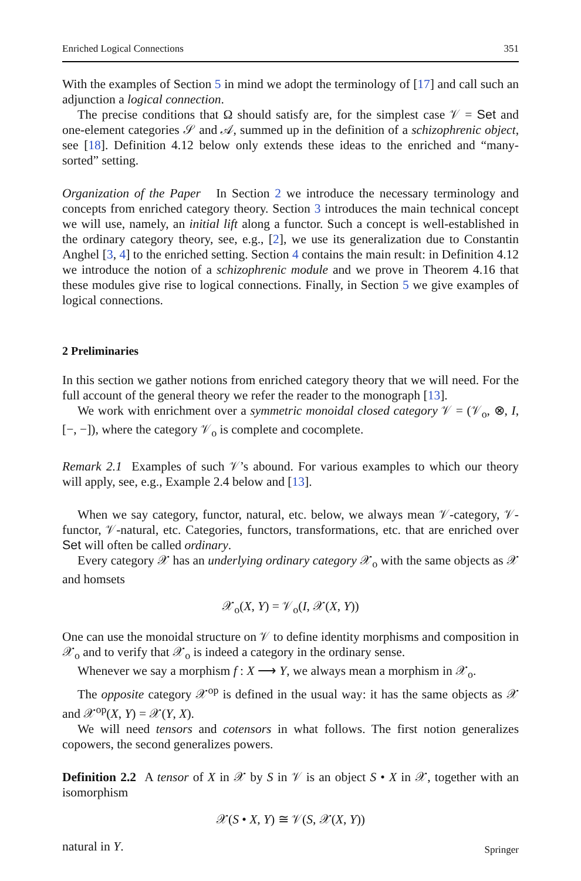Enriched Logical Connections 351
With the examples of Section 5 in mind we adopt the terminology of [17] and call such an adjunction a logical connection.
The precise conditions that Ω should satisfy are, for the simplest case 𝒱 = Set and one-element categories 𝒮 and 𝒜, summed up in the definition of a schizophrenic object, see [18]. Definition 4.12 below only extends these ideas to the enriched and “many-sorted” setting.
Organization of the Paper In Section 2 we introduce the necessary terminology and concepts from enriched category theory. Section 3 introduces the main technical concept we will use, namely, an initial lift along a functor. Such a concept is well-established in the ordinary category theory, see, e.g., [2], we use its generalization due to Constantin Anghel [3, 4] to the enriched setting. Section 4 contains the main result: in Definition 4.12 we introduce the notion of a schizophrenic module and we prove in Theorem 4.16 that these modules give rise to logical connections. Finally, in Section 5 we give examples of logical connections.
2 Preliminaries
In this section we gather notions from enriched category theory that we will need. For the full account of the general theory we refer the reader to the monograph [13].
We work with enrichment over a symmetric monoidal closed category 𝒱 = (𝒱<sub>o</sub>, ⊗, I, [−, −]), where the category 𝒱<sub>o</sub> is complete and cocomplete.
Remark 2.1 Examples of such 𝒱’s abound. For various examples to which our theory will apply, see, e.g., Example 2.4 below and [13].
When we say category, functor, natural, etc. below, we always mean 𝒱-category, 𝒱-functor, 𝒱-natural, etc. Categories, functors, transformations, etc. that are enriched over Set will often be called ordinary.
Every category 𝒳 has an underlying ordinary category 𝒳<sub>o</sub> with the same objects as 𝒳 and homsets
𝒳<sub>o</sub>(X, Y) = 𝒱<sub>o</sub>(I, 𝒳(X, Y))
One can use the monoidal structure on 𝒱 to define identity morphisms and composition in 𝒳<sub>o</sub> and to verify that 𝒳<sub>o</sub> is indeed a category in the ordinary sense.
Whenever we say a morphism f : X ⟶ Y, we always mean a morphism in 𝒳<sub>o</sub>.
The opposite category 𝒳<sup>op</sup> is defined in the usual way: it has the same objects as 𝒳 and 𝒳<sup>op</sup>(X, Y) = 𝒳(Y, X).
We will need tensors and cotensors in what follows. The first notion generalizes copowers, the second generalizes powers.
Definition 2.2 A tensor of X in 𝒳 by S in 𝒱 is an object S • X in 𝒳, together with an isomorphism
𝒳(S • X, Y) ≅ 𝒱(S, 𝒳(X, Y))
natural in Y.
Springer